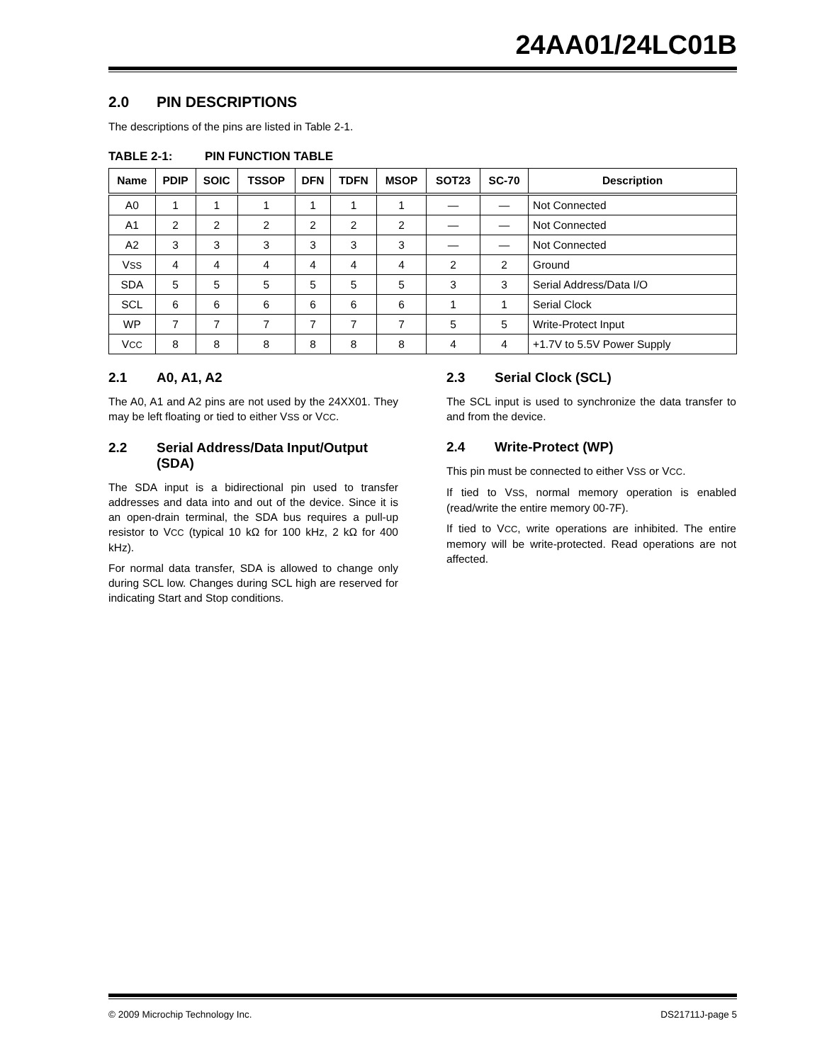24AA01/24LC01B
2.0 PIN DESCRIPTIONS
The descriptions of the pins are listed in Table 2-1.
TABLE 2-1: PIN FUNCTION TABLE
| Name | PDIP | SOIC | TSSOP | DFN | TDFN | MSOP | SOT23 | SC-70 | Description |
| --- | --- | --- | --- | --- | --- | --- | --- | --- | --- |
| A0 | 1 | 1 | 1 | 1 | 1 | 1 | — | — | Not Connected |
| A1 | 2 | 2 | 2 | 2 | 2 | 2 | — | — | Not Connected |
| A2 | 3 | 3 | 3 | 3 | 3 | 3 | — | — | Not Connected |
| V SS | 4 | 4 | 4 | 4 | 4 | 4 | 2 | 2 | Ground |
| SDA | 5 | 5 | 5 | 5 | 5 | 5 | 3 | 3 | Serial Address/Data I/O |
| SCL | 6 | 6 | 6 | 6 | 6 | 6 | 1 | 1 | Serial Clock |
| WP | 7 | 7 | 7 | 7 | 7 | 7 | 5 | 5 | Write-Protect Input |
| V CC | 8 | 8 | 8 | 8 | 8 | 8 | 4 | 4 | +1.7V to 5.5V Power Supply |
2.1 A0, A1, A2
The A0, A1 and A2 pins are not used by the 24XX01. They may be left floating or tied to either VSS or VCC.
2.2 Serial Address/Data Input/Output (SDA)
The SDA input is a bidirectional pin used to transfer addresses and data into and out of the device. Since it is an open-drain terminal, the SDA bus requires a pull-up resistor to VCC (typical 10 kΩ for 100 kHz, 2 kΩ for 400 kHz).
For normal data transfer, SDA is allowed to change only during SCL low. Changes during SCL high are reserved for indicating Start and Stop conditions.
2.3 Serial Clock (SCL)
The SCL input is used to synchronize the data transfer to and from the device.
2.4 Write-Protect (WP)
This pin must be connected to either VSS or VCC.
If tied to VSS, normal memory operation is enabled (read/write the entire memory 00-7F).
If tied to VCC, write operations are inhibited. The entire memory will be write-protected. Read operations are not affected.
© 2009 Microchip Technology Inc. DS21711J-page 5